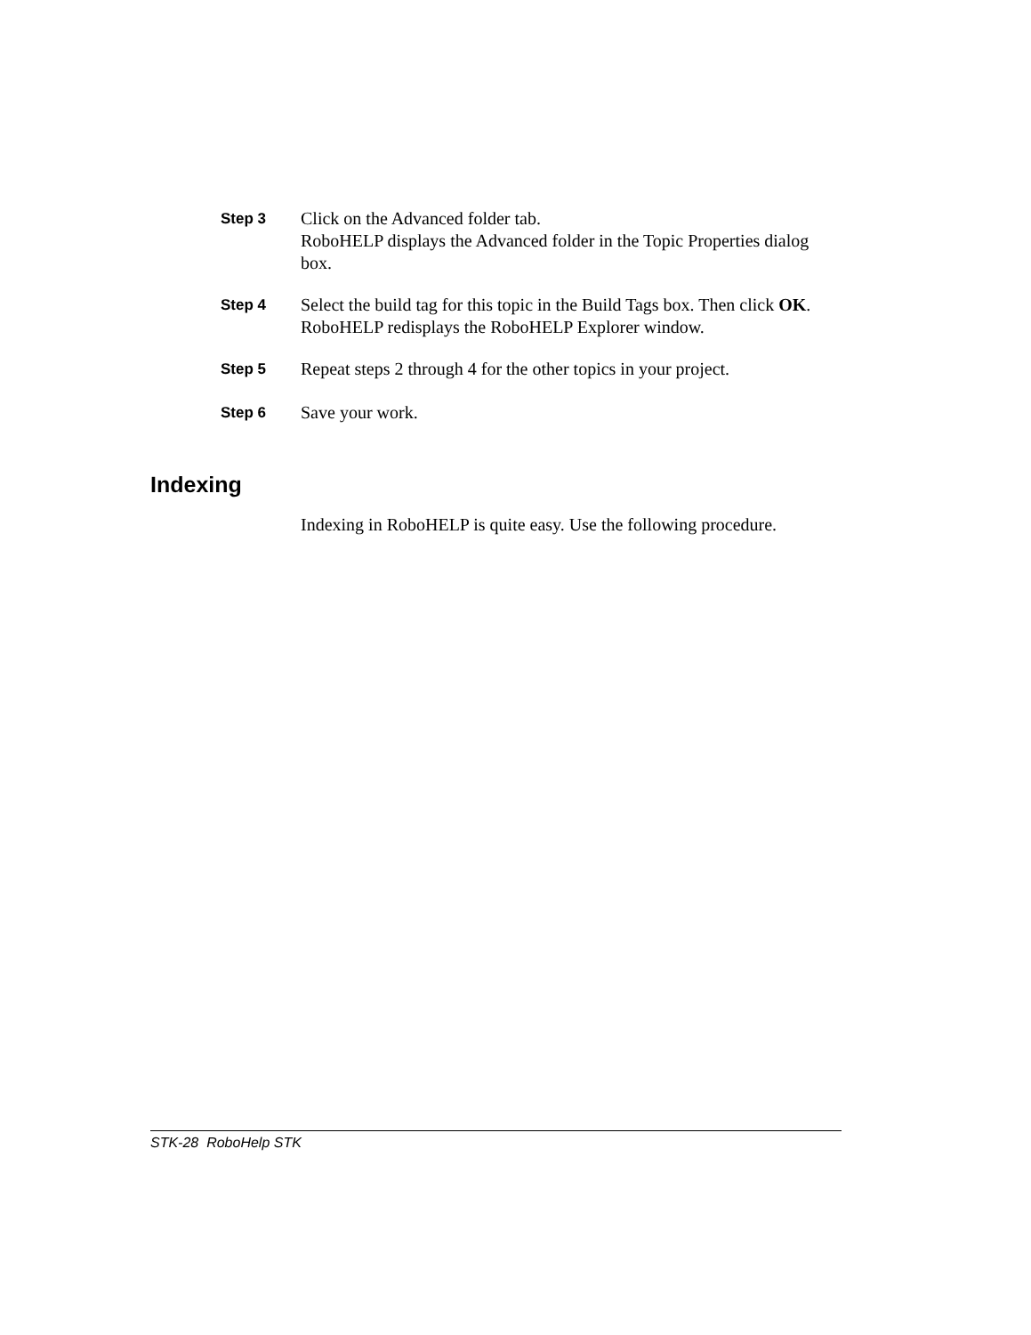Step 3
Click on the Advanced folder tab.
RoboHELP displays the Advanced folder in the Topic Properties dialog box.
Step 4
Select the build tag for this topic in the Build Tags box. Then click OK.
RoboHELP redisplays the RoboHELP Explorer window.
Step 5
Repeat steps 2 through 4 for the other topics in your project.
Step 6
Save your work.
Indexing
Indexing in RoboHELP is quite easy. Use the following procedure.
STK-28 RoboHelp STK